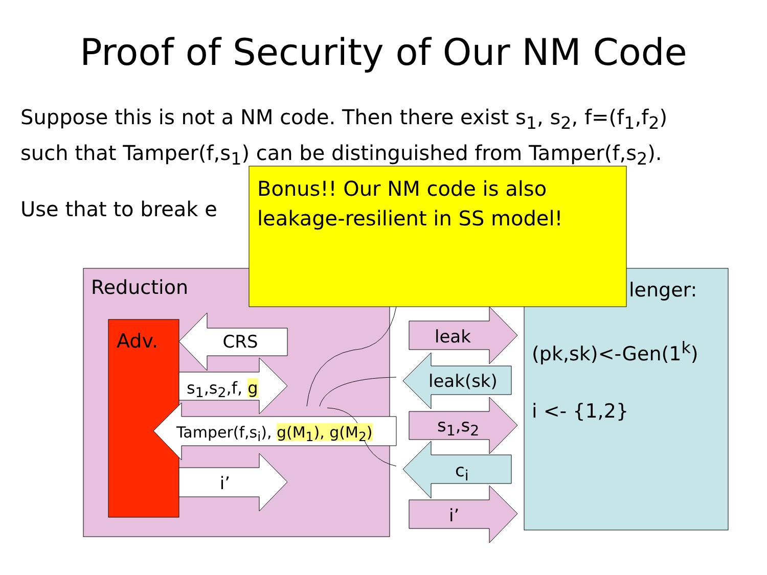Proof of Security of Our NM Code
Suppose this is not a NM code. Then there exist s<sub>1</sub>, s<sub>2</sub>, f=(f<sub>1</sub>,f<sub>2</sub>)
such that Tamper(f,s<sub>1</sub>) can be distinguished from Tamper(f,s<sub>2</sub>).
Use that to break e
Bonus!! Our NM code is also
leakage-resilient in SS model!
Reduction lenger:
Adv. CRS
s<sub>1</sub>,s<sub>2</sub>,f, g
Tamper(f,s<sub>i</sub>), g(M<sub>1</sub>), g(M<sub>2</sub>)
i’
leak
leak(sk)
s<sub>1</sub>,s<sub>2</sub>
c<sub>i</sub>
i’
(pk,sk)<-Gen(1<sup>k</sup>)
i <- {1,2}